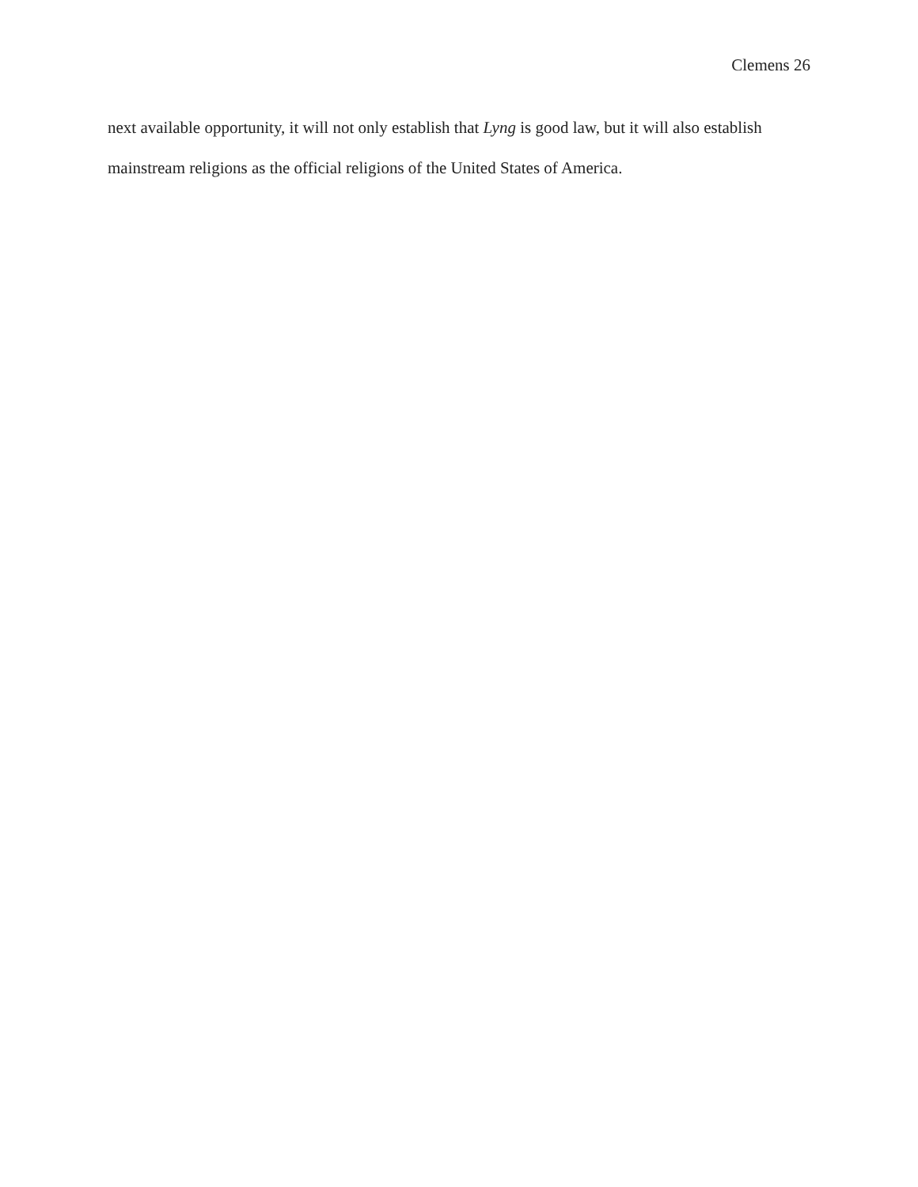Clemens 26
next available opportunity, it will not only establish that Lyng is good law, but it will also establish mainstream religions as the official religions of the United States of America.